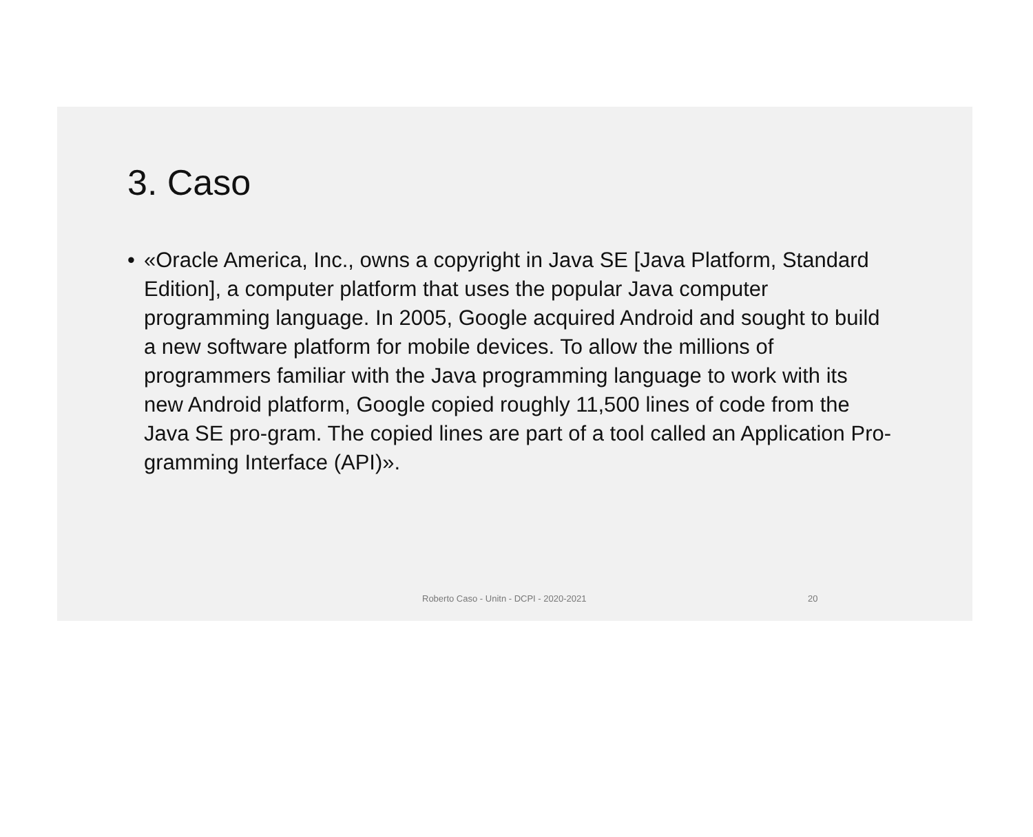3. Caso
• «Oracle America, Inc., owns a copyright in Java SE [Java Platform, Standard Edition], a computer platform that uses the popular Java computer programming language. In 2005, Google acquired Android and sought to build a new software platform for mobile devices. To allow the millions of programmers familiar with the Java programming language to work with its new Android platform, Google copied roughly 11,500 lines of code from the Java SE pro-gram. The copied lines are part of a tool called an Application Pro-gramming Interface (API)».
Roberto Caso - Unitn - DCPI - 2020-2021 20